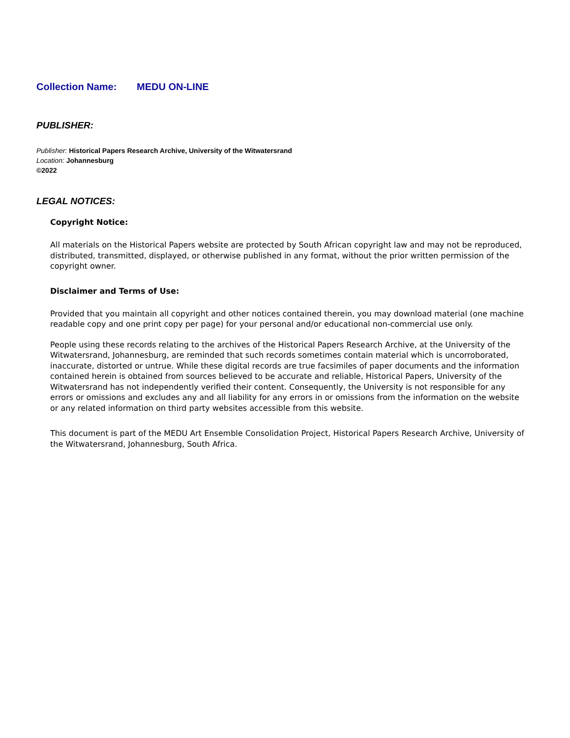Collection Name: MEDU ON-LINE
PUBLISHER:
Publisher: Historical Papers Research Archive, University of the Witwatersrand
Location: Johannesburg
©2022
LEGAL NOTICES:
Copyright Notice:
All materials on the Historical Papers website are protected by South African copyright law and may not be reproduced, distributed, transmitted, displayed, or otherwise published in any format, without the prior written permission of the copyright owner.
Disclaimer and Terms of Use:
Provided that you maintain all copyright and other notices contained therein, you may download material (one machine readable copy and one print copy per page) for your personal and/or educational non-commercial use only.
People using these records relating to the archives of the Historical Papers Research Archive, at the University of the Witwatersrand, Johannesburg, are reminded that such records sometimes contain material which is uncorroborated, inaccurate, distorted or untrue. While these digital records are true facsimiles of paper documents and the information contained herein is obtained from sources believed to be accurate and reliable, Historical Papers, University of the Witwatersrand has not independently verified their content. Consequently, the University is not responsible for any errors or omissions and excludes any and all liability for any errors in or omissions from the information on the website or any related information on third party websites accessible from this website.
This document is part of the MEDU Art Ensemble Consolidation Project, Historical Papers Research Archive, University of the Witwatersrand, Johannesburg, South Africa.